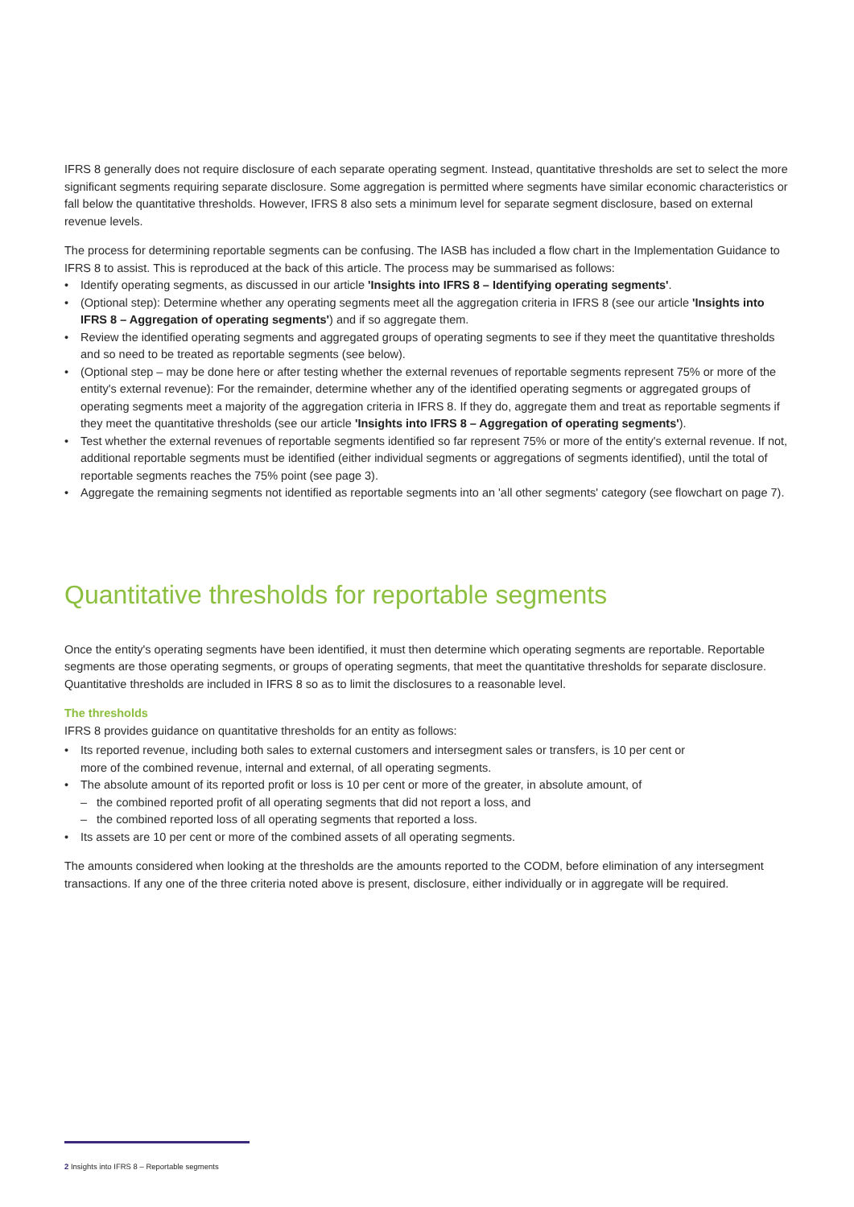IFRS 8 generally does not require disclosure of each separate operating segment. Instead, quantitative thresholds are set to select the more significant segments requiring separate disclosure. Some aggregation is permitted where segments have similar economic characteristics or fall below the quantitative thresholds. However, IFRS 8 also sets a minimum level for separate segment disclosure, based on external revenue levels.
The process for determining reportable segments can be confusing. The IASB has included a flow chart in the Implementation Guidance to IFRS 8 to assist. This is reproduced at the back of this article. The process may be summarised as follows:
• Identify operating segments, as discussed in our article 'Insights into IFRS 8 – Identifying operating segments'.
• (Optional step): Determine whether any operating segments meet all the aggregation criteria in IFRS 8 (see our article 'Insights into IFRS 8 – Aggregation of operating segments') and if so aggregate them.
• Review the identified operating segments and aggregated groups of operating segments to see if they meet the quantitative thresholds and so need to be treated as reportable segments (see below).
• (Optional step – may be done here or after testing whether the external revenues of reportable segments represent 75% or more of the entity's external revenue): For the remainder, determine whether any of the identified operating segments or aggregated groups of operating segments meet a majority of the aggregation criteria in IFRS 8. If they do, aggregate them and treat as reportable segments if they meet the quantitative thresholds (see our article 'Insights into IFRS 8 – Aggregation of operating segments').
• Test whether the external revenues of reportable segments identified so far represent 75% or more of the entity's external revenue. If not, additional reportable segments must be identified (either individual segments or aggregations of segments identified), until the total of reportable segments reaches the 75% point (see page 3).
• Aggregate the remaining segments not identified as reportable segments into an 'all other segments' category (see flowchart on page 7).
Quantitative thresholds for reportable segments
Once the entity's operating segments have been identified, it must then determine which operating segments are reportable. Reportable segments are those operating segments, or groups of operating segments, that meet the quantitative thresholds for separate disclosure. Quantitative thresholds are included in IFRS 8 so as to limit the disclosures to a reasonable level.
The thresholds
IFRS 8 provides guidance on quantitative thresholds for an entity as follows:
• Its reported revenue, including both sales to external customers and intersegment sales or transfers, is 10 per cent or
more of the combined revenue, internal and external, of all operating segments.
• The absolute amount of its reported profit or loss is 10 per cent or more of the greater, in absolute amount, of
– the combined reported profit of all operating segments that did not report a loss, and
– the combined reported loss of all operating segments that reported a loss.
• Its assets are 10 per cent or more of the combined assets of all operating segments.
The amounts considered when looking at the thresholds are the amounts reported to the CODM, before elimination of any intersegment transactions. If any one of the three criteria noted above is present, disclosure, either individually or in aggregate will be required.
2 Insights into IFRS 8 – Reportable segments